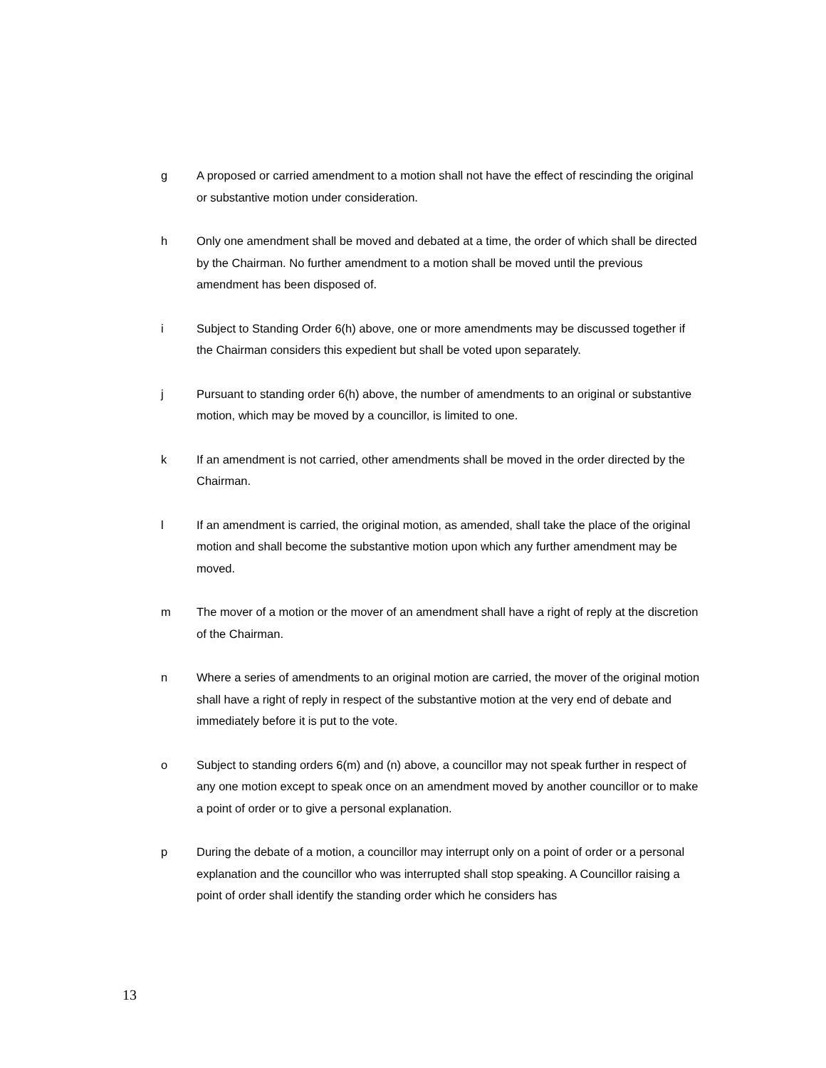g A proposed or carried amendment to a motion shall not have the effect of rescinding the original or substantive motion under consideration.
h Only one amendment shall be moved and debated at a time, the order of which shall be directed by the Chairman. No further amendment to a motion shall be moved until the previous amendment has been disposed of.
i Subject to Standing Order 6(h) above, one or more amendments may be discussed together if the Chairman considers this expedient but shall be voted upon separately.
j Pursuant to standing order 6(h) above, the number of amendments to an original or substantive motion, which may be moved by a councillor, is limited to one.
k If an amendment is not carried, other amendments shall be moved in the order directed by the Chairman.
l If an amendment is carried, the original motion, as amended, shall take the place of the original motion and shall become the substantive motion upon which any further amendment may be moved.
m The mover of a motion or the mover of an amendment shall have a right of reply at the discretion of the Chairman.
n Where a series of amendments to an original motion are carried, the mover of the original motion shall have a right of reply in respect of the substantive motion at the very end of debate and immediately before it is put to the vote.
o Subject to standing orders 6(m) and (n) above, a councillor may not speak further in respect of any one motion except to speak once on an amendment moved by another councillor or to make a point of order or to give a personal explanation.
p During the debate of a motion, a councillor may interrupt only on a point of order or a personal explanation and the councillor who was interrupted shall stop speaking. A Councillor raising a point of order shall identify the standing order which he considers has
13